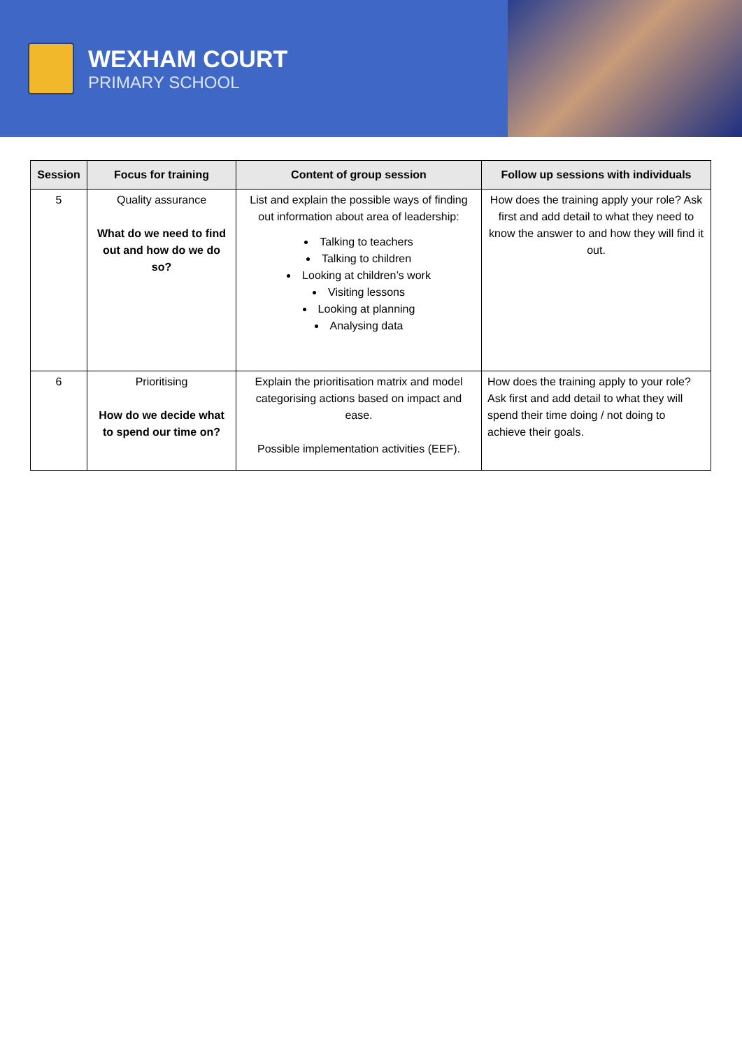WEXHAM COURT
PRIMARY SCHOOL
| Session | Focus for training | Content of group session | Follow up sessions with individuals |
| --- | --- | --- | --- |
| 5 | Quality assurance What do we need to find out and how do we do so? | List and explain the possible ways of finding out information about area of leadership: Talking to teachers Talking to children Looking at children’s work Visiting lessons Looking at planning Analysing data | How does the training apply your role? Ask first and add detail to what they need to know the answer to and how they will find it out. |
| 6 | Prioritising How do we decide what to spend our time on? | Explain the prioritisation matrix and model categorising actions based on impact and ease. Possible implementation activities (EEF). | How does the training apply to your role? Ask first and add detail to what they will spend their time doing / not doing to achieve their goals. |